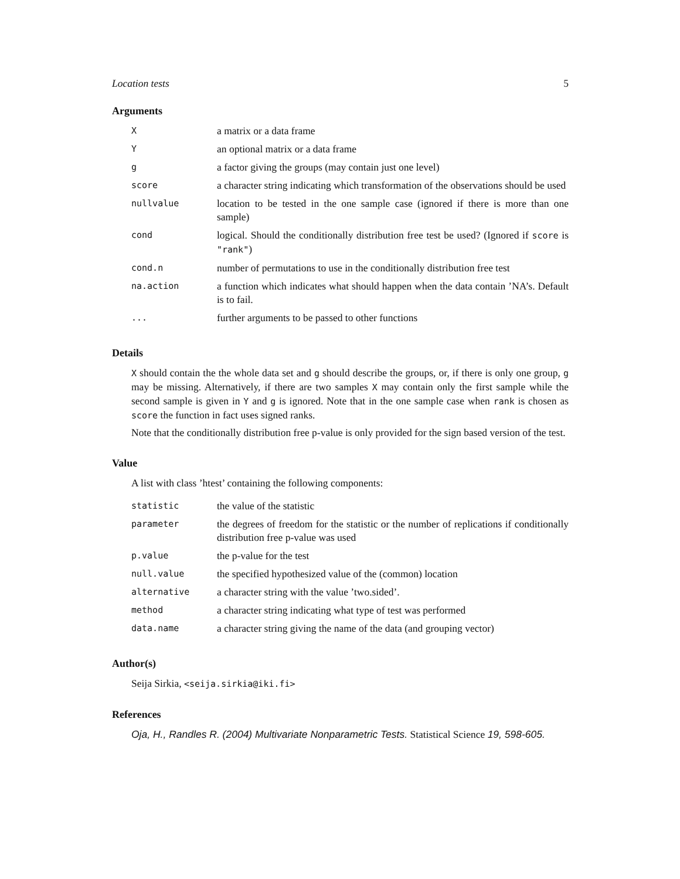Location tests 5
Arguments
| X | a matrix or a data frame |
| Y | an optional matrix or a data frame |
| g | a factor giving the groups (may contain just one level) |
| score | a character string indicating which transformation of the observations should be used |
| nullvalue | location to be tested in the one sample case (ignored if there is more than one sample) |
| cond | logical. Should the conditionally distribution free test be used? (Ignored if score is "rank" ) |
| cond.n | number of permutations to use in the conditionally distribution free test |
| na.action | a function which indicates what should happen when the data contain ’NA’s. Default is to fail. |
| ... | further arguments to be passed to other functions |
Details
X should contain the the whole data set and g should describe the groups, or, if there is only one group, g may be missing. Alternatively, if there are two samples X may contain only the first sample while the second sample is given in Y and g is ignored. Note that in the one sample case when rank is chosen as score the function in fact uses signed ranks.
Note that the conditionally distribution free p-value is only provided for the sign based version of the test.
Value
A list with class ’htest’ containing the following components:
| statistic | the value of the statistic |
| parameter | the degrees of freedom for the statistic or the number of replications if conditionally distribution free p-value was used |
| p.value | the p-value for the test |
| null.value | the specified hypothesized value of the (common) location |
| alternative | a character string with the value ’two.sided’. |
| method | a character string indicating what type of test was performed |
| data.name | a character string giving the name of the data (and grouping vector) |
Author(s)
Seija Sirkia, <seija.sirkia@iki.fi>
References
Oja, H., Randles R. (2004) Multivariate Nonparametric Tests. Statistical Science 19, 598-605.